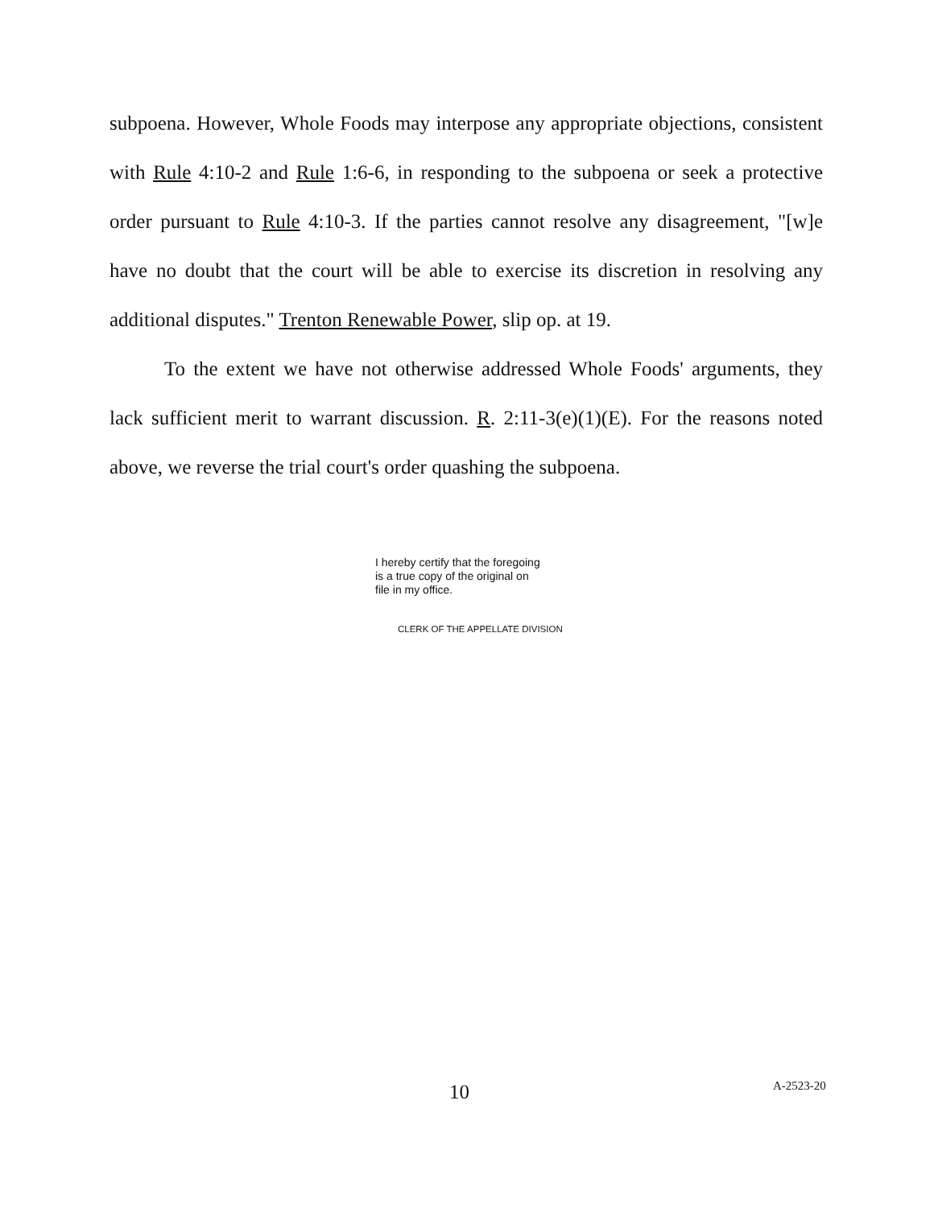subpoena. However, Whole Foods may interpose any appropriate objections, consistent with Rule 4:10-2 and Rule 1:6-6, in responding to the subpoena or seek a protective order pursuant to Rule 4:10-3. If the parties cannot resolve any disagreement, "[w]e have no doubt that the court will be able to exercise its discretion in resolving any additional disputes." Trenton Renewable Power, slip op. at 19.
To the extent we have not otherwise addressed Whole Foods' arguments, they lack sufficient merit to warrant discussion. R. 2:11-3(e)(1)(E). For the reasons noted above, we reverse the trial court's order quashing the subpoena.
I hereby certify that the foregoing
is a true copy of the original on
file in my office.
CLERK OF THE APPELLATE DIVISION
10 A-2523-20